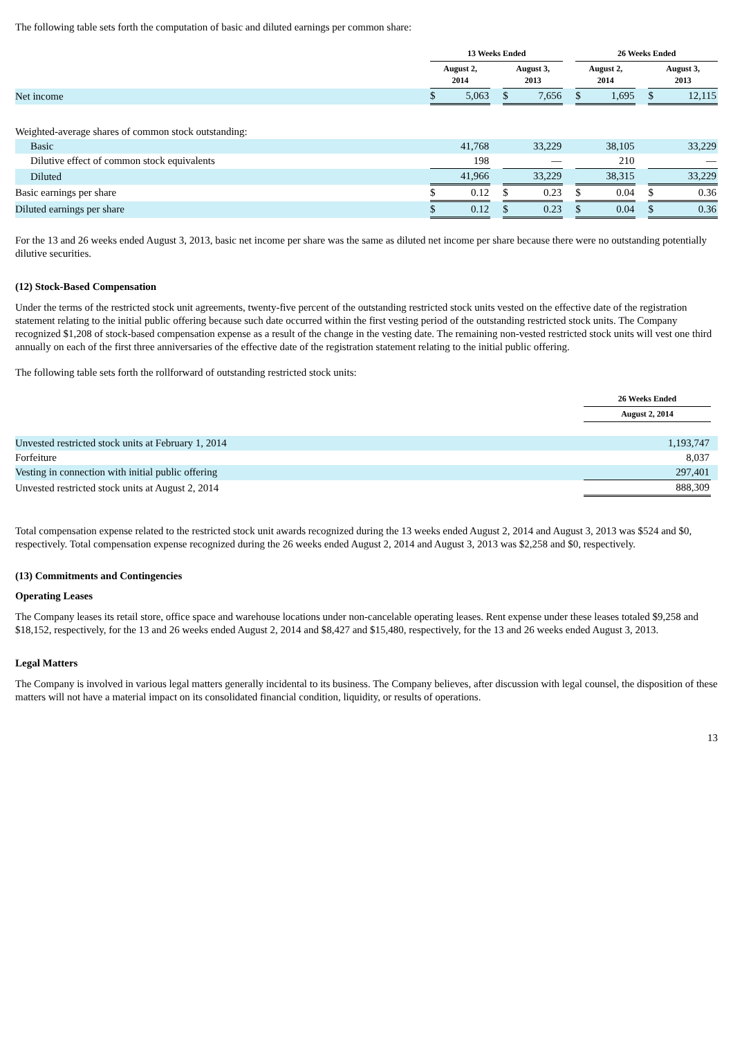The following table sets forth the computation of basic and diluted earnings per common share:
| | 13 Weeks Ended | | | | | | 26 Weeks Ended | | | | |
| --- | --- | --- | --- | --- | --- | --- | --- | --- | --- | --- | --- |
| | August 2, 2014 | | | August 3, 2013 | | | August 2, 2014 | | | August 3, 2013 | |
| Net income | $ | 5,063 | | $ | 7,656 | | $ | 1,695 | | $ | 12,115 |
| Weighted-average shares of common stock outstanding: | | | | | | | | | | | |
| Basic | 41,768 | | | 33,229 | | | 38,105 | | | 33,229 | |
| Dilutive effect of common stock equivalents | 198 | | | — | | | 210 | | | — | |
| Diluted | 41,966 | | | 33,229 | | | 38,315 | | | 33,229 | |
| Basic earnings per share | $ | 0.12 | | $ | 0.23 | | $ | 0.04 | | $ | 0.36 |
| Diluted earnings per share | $ | 0.12 | | $ | 0.23 | | $ | 0.04 | | $ | 0.36 |
For the 13 and 26 weeks ended August 3, 2013, basic net income per share was the same as diluted net income per share because there were no outstanding potentially dilutive securities.
(12) Stock-Based Compensation
Under the terms of the restricted stock unit agreements, twenty-five percent of the outstanding restricted stock units vested on the effective date of the registration statement relating to the initial public offering because such date occurred within the first vesting period of the outstanding restricted stock units. The Company recognized $1,208 of stock-based compensation expense as a result of the change in the vesting date. The remaining non-vested restricted stock units will vest one third annually on each of the first three anniversaries of the effective date of the registration statement relating to the initial public offering.
The following table sets forth the rollforward of outstanding restricted stock units:
| | 26 Weeks Ended | |
| --- | --- | --- |
| | August 2, 2014 | |
| Unvested restricted stock units at February 1, 2014 | 1,193,747 | |
| Forfeiture | 8,037 | |
| Vesting in connection with initial public offering | 297,401 | |
| Unvested restricted stock units at August 2, 2014 | 888,309 | |
Total compensation expense related to the restricted stock unit awards recognized during the 13 weeks ended August 2, 2014 and August 3, 2013 was $524 and $0, respectively. Total compensation expense recognized during the 26 weeks ended August 2, 2014 and August 3, 2013 was $2,258 and $0, respectively.
(13) Commitments and Contingencies
Operating Leases
The Company leases its retail store, office space and warehouse locations under non-cancelable operating leases. Rent expense under these leases totaled $9,258 and $18,152, respectively, for the 13 and 26 weeks ended August 2, 2014 and $8,427 and $15,480, respectively, for the 13 and 26 weeks ended August 3, 2013.
Legal Matters
The Company is involved in various legal matters generally incidental to its business. The Company believes, after discussion with legal counsel, the disposition of these matters will not have a material impact on its consolidated financial condition, liquidity, or results of operations.
13